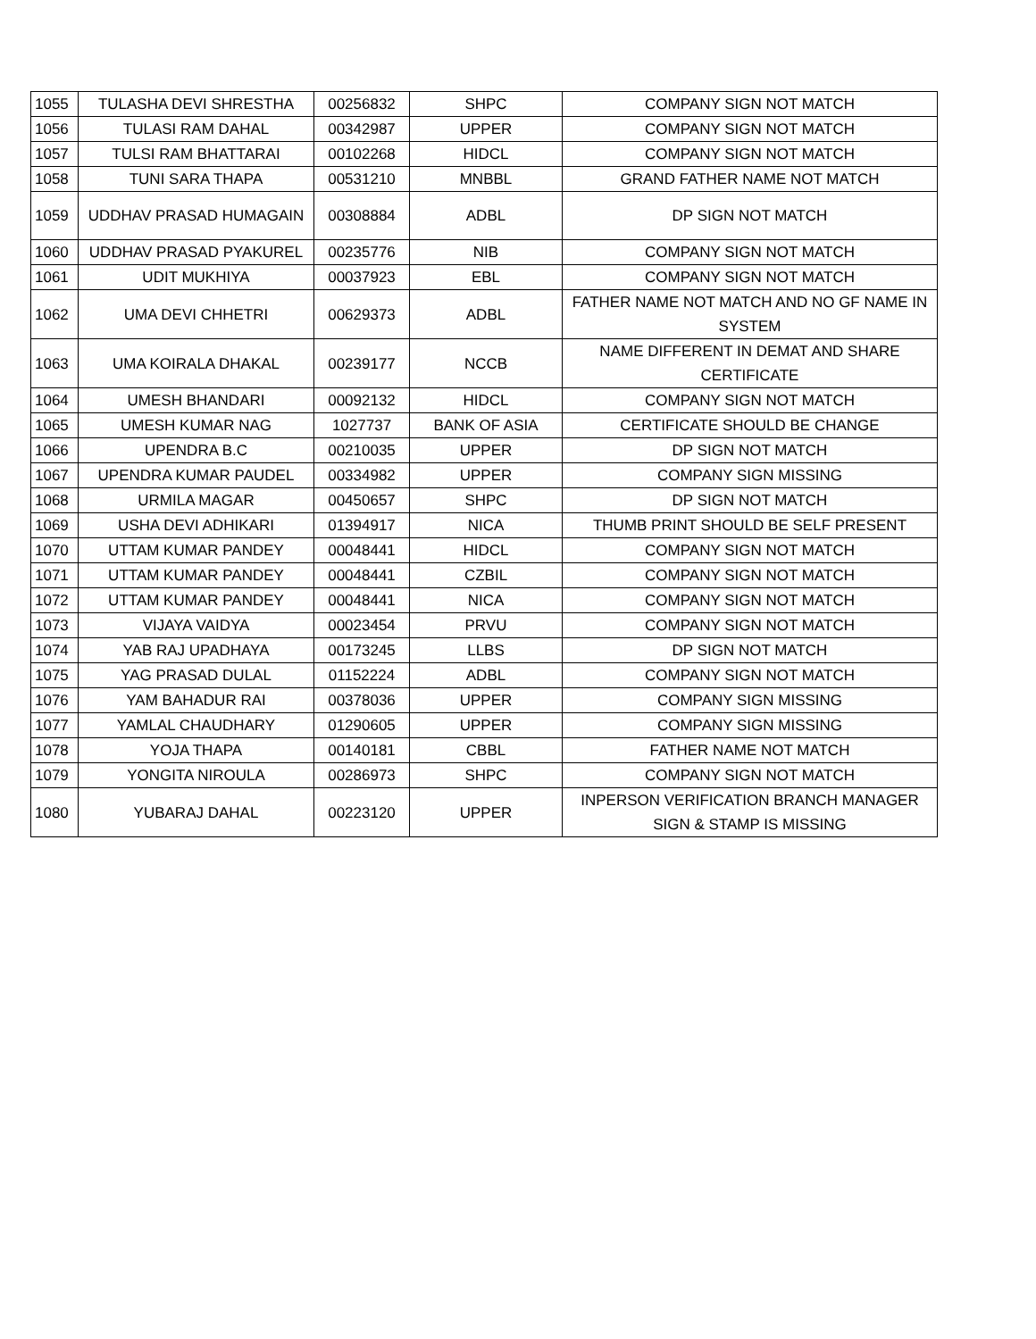| 1055 | TULASHA DEVI SHRESTHA | 00256832 | SHPC | COMPANY SIGN NOT MATCH |
| 1056 | TULASI RAM DAHAL | 00342987 | UPPER | COMPANY SIGN NOT MATCH |
| 1057 | TULSI RAM BHATTARAI | 00102268 | HIDCL | COMPANY SIGN NOT MATCH |
| 1058 | TUNI SARA THAPA | 00531210 | MNBBL | GRAND FATHER NAME NOT MATCH |
| 1059 | UDDHAV PRASAD HUMAGAIN | 00308884 | ADBL | DP SIGN NOT MATCH |
| 1060 | UDDHAV PRASAD PYAKUREL | 00235776 | NIB | COMPANY SIGN NOT MATCH |
| 1061 | UDIT MUKHIYA | 00037923 | EBL | COMPANY SIGN NOT MATCH |
| 1062 | UMA DEVI CHHETRI | 00629373 | ADBL | FATHER NAME NOT MATCH AND NO GF NAME IN SYSTEM |
| 1063 | UMA KOIRALA DHAKAL | 00239177 | NCCB | NAME DIFFERENT IN DEMAT AND SHARE CERTIFICATE |
| 1064 | UMESH BHANDARI | 00092132 | HIDCL | COMPANY SIGN NOT MATCH |
| 1065 | UMESH KUMAR NAG | 1027737 | BANK OF ASIA | CERTIFICATE SHOULD BE CHANGE |
| 1066 | UPENDRA B.C | 00210035 | UPPER | DP SIGN NOT MATCH |
| 1067 | UPENDRA KUMAR PAUDEL | 00334982 | UPPER | COMPANY SIGN MISSING |
| 1068 | URMILA MAGAR | 00450657 | SHPC | DP SIGN NOT MATCH |
| 1069 | USHA DEVI ADHIKARI | 01394917 | NICA | THUMB PRINT SHOULD BE SELF PRESENT |
| 1070 | UTTAM KUMAR PANDEY | 00048441 | HIDCL | COMPANY SIGN NOT MATCH |
| 1071 | UTTAM KUMAR PANDEY | 00048441 | CZBIL | COMPANY SIGN NOT MATCH |
| 1072 | UTTAM KUMAR PANDEY | 00048441 | NICA | COMPANY SIGN NOT MATCH |
| 1073 | VIJAYA VAIDYA | 00023454 | PRVU | COMPANY SIGN NOT MATCH |
| 1074 | YAB RAJ UPADHAYA | 00173245 | LLBS | DP SIGN NOT MATCH |
| 1075 | YAG PRASAD DULAL | 01152224 | ADBL | COMPANY SIGN NOT MATCH |
| 1076 | YAM BAHADUR RAI | 00378036 | UPPER | COMPANY SIGN MISSING |
| 1077 | YAMLAL CHAUDHARY | 01290605 | UPPER | COMPANY SIGN MISSING |
| 1078 | YOJA THAPA | 00140181 | CBBL | FATHER NAME NOT MATCH |
| 1079 | YONGITA NIROULA | 00286973 | SHPC | COMPANY SIGN NOT MATCH |
| 1080 | YUBARAJ DAHAL | 00223120 | UPPER | INPERSON VERIFICATION BRANCH MANAGER SIGN & STAMP IS MISSING |